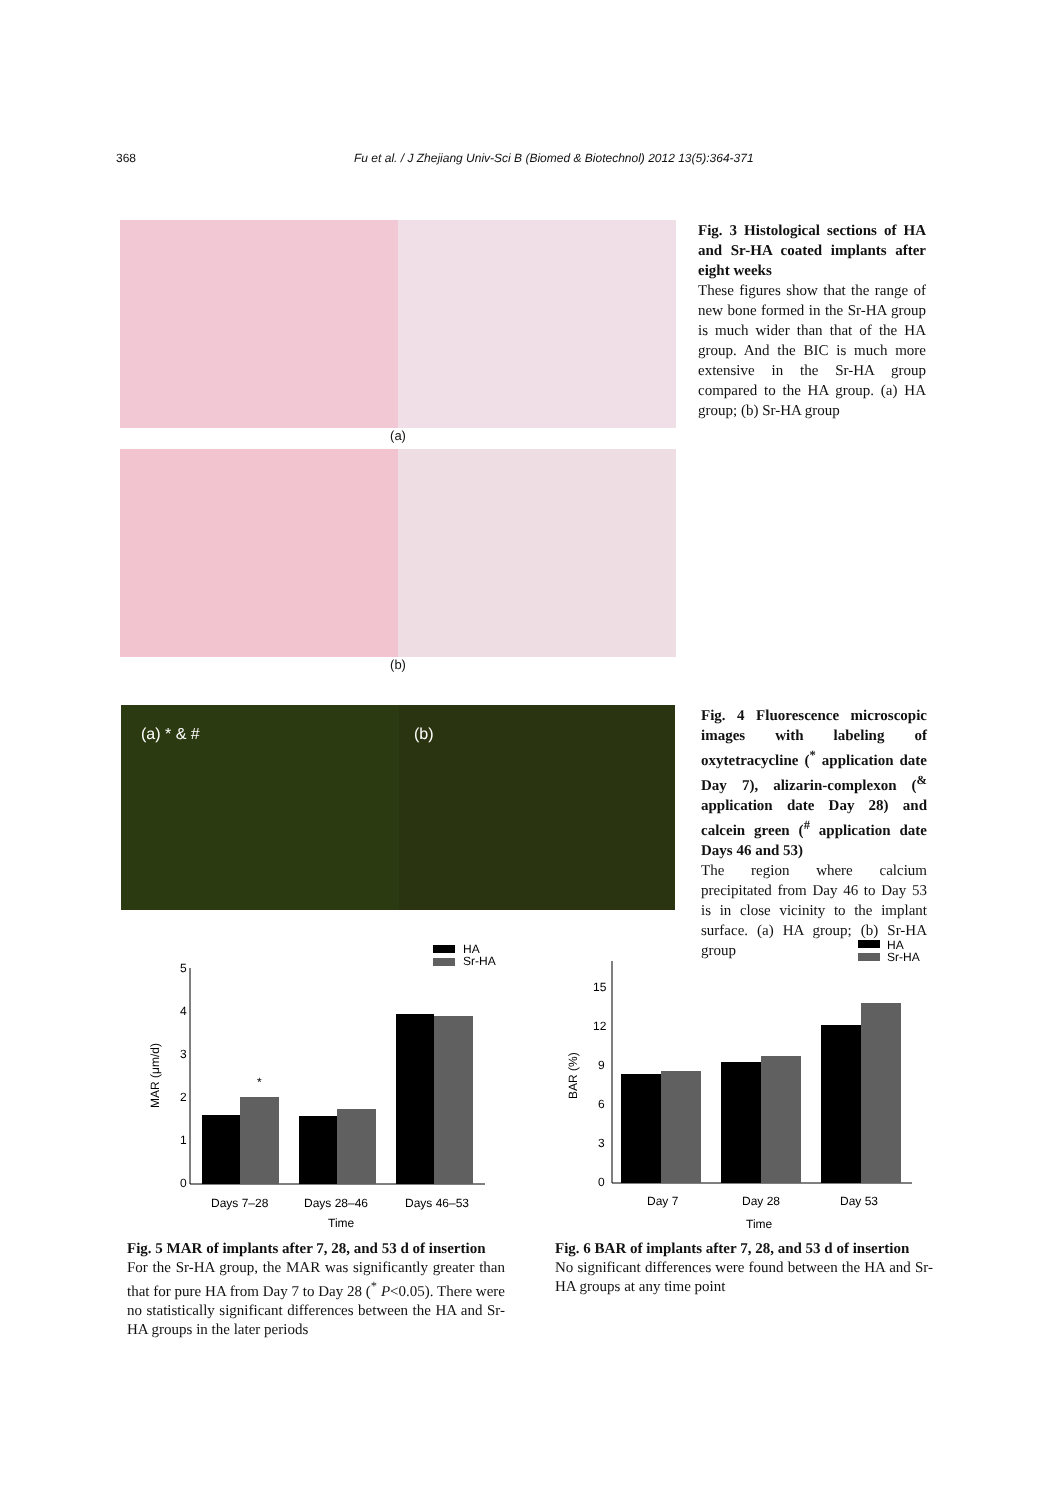368 Fu et al. / J Zhejiang Univ-Sci B (Biomed & Biotechnol) 2012 13(5):364-371
(a)
(b)
Fig. 3 Histological sections of HA and Sr-HA coated implants after eight weeks
These figures show that the range of new bone formed in the Sr-HA group is much wider than that of the HA group. And the BIC is much more extensive in the Sr-HA group compared to the HA group. (a) HA group; (b) Sr-HA group
(a) * & # (b)
Fig. 4 Fluorescence microscopic images with labeling of oxytetracycline (<sup>*</sup> application date Day 7), alizarin-complexon (<sup>&</sup> application date Day 28) and calcein green (<sup>#</sup> application date Days 46 and 53)
The region where calcium precipitated from Day 46 to Day 53 is in close vicinity to the implant surface. (a) HA group; (b) Sr-HA group
HA
Sr-HA
5
4
3
2
1
0
MAR (μm/d)
*
Days 7–28
Days 28–46
Days 46–53
Time
HA
Sr-HA
15
12
9
6
3
0
BAR (%)
Day 7
Day 28
Day 53
Time
Fig. 5 MAR of implants after 7, 28, and 53 d of insertion
For the Sr-HA group, the MAR was significantly greater than that for pure HA from Day 7 to Day 28 (<sup>*</sup> P<0.05). There were no statistically significant differences between the HA and Sr-HA groups in the later periods
Fig. 6 BAR of implants after 7, 28, and 53 d of insertion
No significant differences were found between the HA and Sr-HA groups at any time point